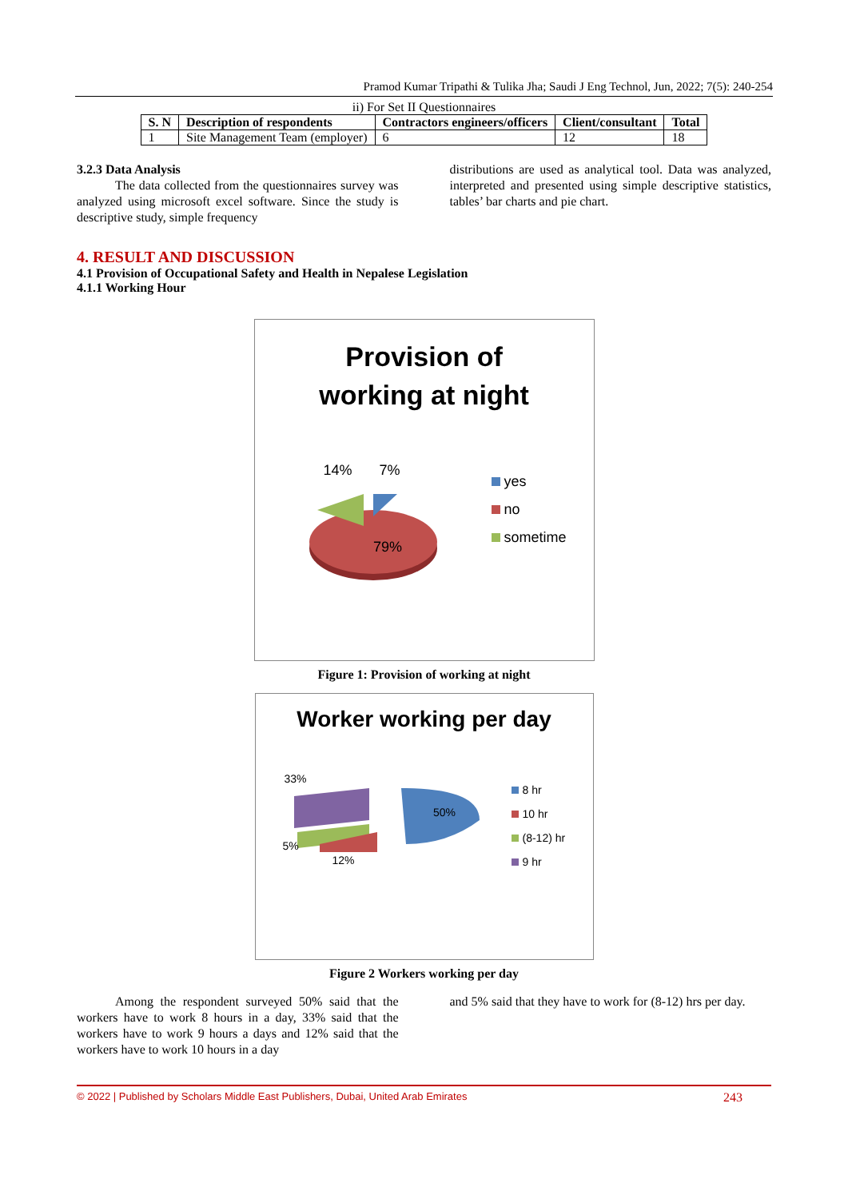Pramod Kumar Tripathi & Tulika Jha; Saudi J Eng Technol, Jun, 2022; 7(5): 240-254
ii) For Set II Questionnaires
| S. N | Description of respondents | Contractors engineers/officers | Client/consultant | Total |
| --- | --- | --- | --- | --- |
| 1 | Site Management Team (employer) | 6 | 12 | 18 |
3.2.3 Data Analysis
   The data collected from the questionnaires survey was analyzed using microsoft excel software. Since the study is descriptive study, simple frequency
distributions are used as analytical tool. Data was analyzed, interpreted and presented using simple descriptive statistics, tables’ bar charts and pie chart.
4. RESULT AND DISCUSSION
4.1 Provision of Occupational Safety and Health in Nepalese Legislation
4.1.1 Working Hour
Provision of
working at night
14% 7%
79%
yes
no
sometime
Figure 1: Provision of working at night
Worker working per day
50%
33%
5%
12%
8 hr
10 hr
(8-12) hr
9 hr
Figure 2 Workers working per day
   Among the respondent surveyed 50% said that the workers have to work 8 hours in a day, 33% said that the workers have to work 9 hours a days and 12% said that the workers have to work 10 hours in a day
and 5% said that they have to work for (8-12) hrs per day.
© 2022 | Published by Scholars Middle East Publishers, Dubai, United Arab Emirates 243